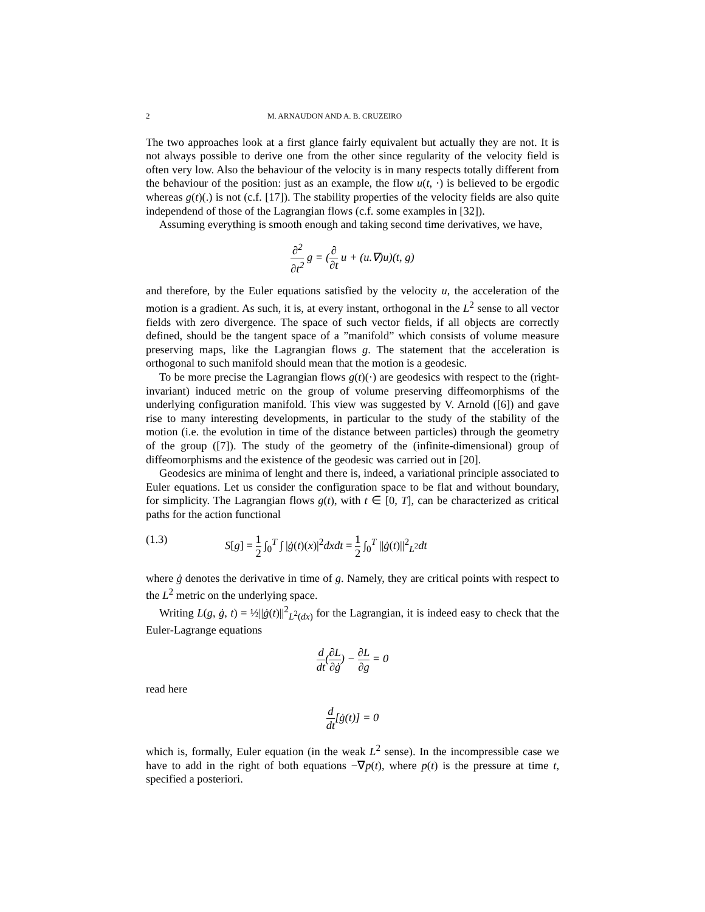2 M. ARNAUDON AND A. B. CRUZEIRO
The two approaches look at a first glance fairly equivalent but actually they are not. It is not always possible to derive one from the other since regularity of the velocity field is often very low. Also the behaviour of the velocity is in many respects totally different from the behaviour of the position: just as an example, the flow u(t, ·) is believed to be ergodic whereas g(t)(.) is not (c.f. [17]). The stability properties of the velocity fields are also quite independend of those of the Lagrangian flows (c.f. some examples in [32]).
Assuming everything is smooth enough and taking second time derivatives, we have,
∂<sup>2</sup> ∂t<sup>2</sup> g = (∂ ∂t u + (u.∇)u)(t, g)
and therefore, by the Euler equations satisfied by the velocity u, the acceleration of the motion is a gradient. As such, it is, at every instant, orthogonal in the L<sup>2</sup> sense to all vector fields with zero divergence. The space of such vector fields, if all objects are correctly defined, should be the tangent space of a ”manifold” which consists of volume measure preserving maps, like the Lagrangian flows g. The statement that the acceleration is orthogonal to such manifold should mean that the motion is a geodesic.
To be more precise the Lagrangian flows g(t)(·) are geodesics with respect to the (right-invariant) induced metric on the group of volume preserving diffeomorphisms of the underlying configuration manifold. This view was suggested by V. Arnold ([6]) and gave rise to many interesting developments, in particular to the study of the stability of the motion (i.e. the evolution in time of the distance between particles) through the geometry of the group ([7]). The study of the geometry of the (infinite-dimensional) group of diffeomorphisms and the existence of the geodesic was carried out in [20].
Geodesics are minima of lenght and there is, indeed, a variational principle associated to Euler equations. Let us consider the configuration space to be flat and without boundary, for simplicity. The Lagrangian flows g(t), with t ∈ [0, T], can be characterized as critical paths for the action functional
(1.3) S[g] = 1 2 ∫<sub>0</sub><sup>T</sup> ∫ |ġ(t)(x)|<sup>2</sup>dxdt = 1 2 ∫<sub>0</sub><sup>T</sup> ||ġ(t)||<sup>2</sup><sub>L<sup>2</sup></sub>dt
where ġ denotes the derivative in time of g. Namely, they are critical points with respect to the L<sup>2</sup> metric on the underlying space.
Writing L(g, ġ, t) = ½||ġ(t)||<sup>2</sup><sub>L<sup>2</sup>(dx)</sub> for the Lagrangian, it is indeed easy to check that the Euler-Lagrange equations
d dt(∂L ∂ġ) − ∂L ∂g = 0
read here
d dt[ġ(t)] = 0
which is, formally, Euler equation (in the weak L<sup>2</sup> sense). In the incompressible case we have to add in the right of both equations −∇p(t), where p(t) is the pressure at time t, specified a posteriori.